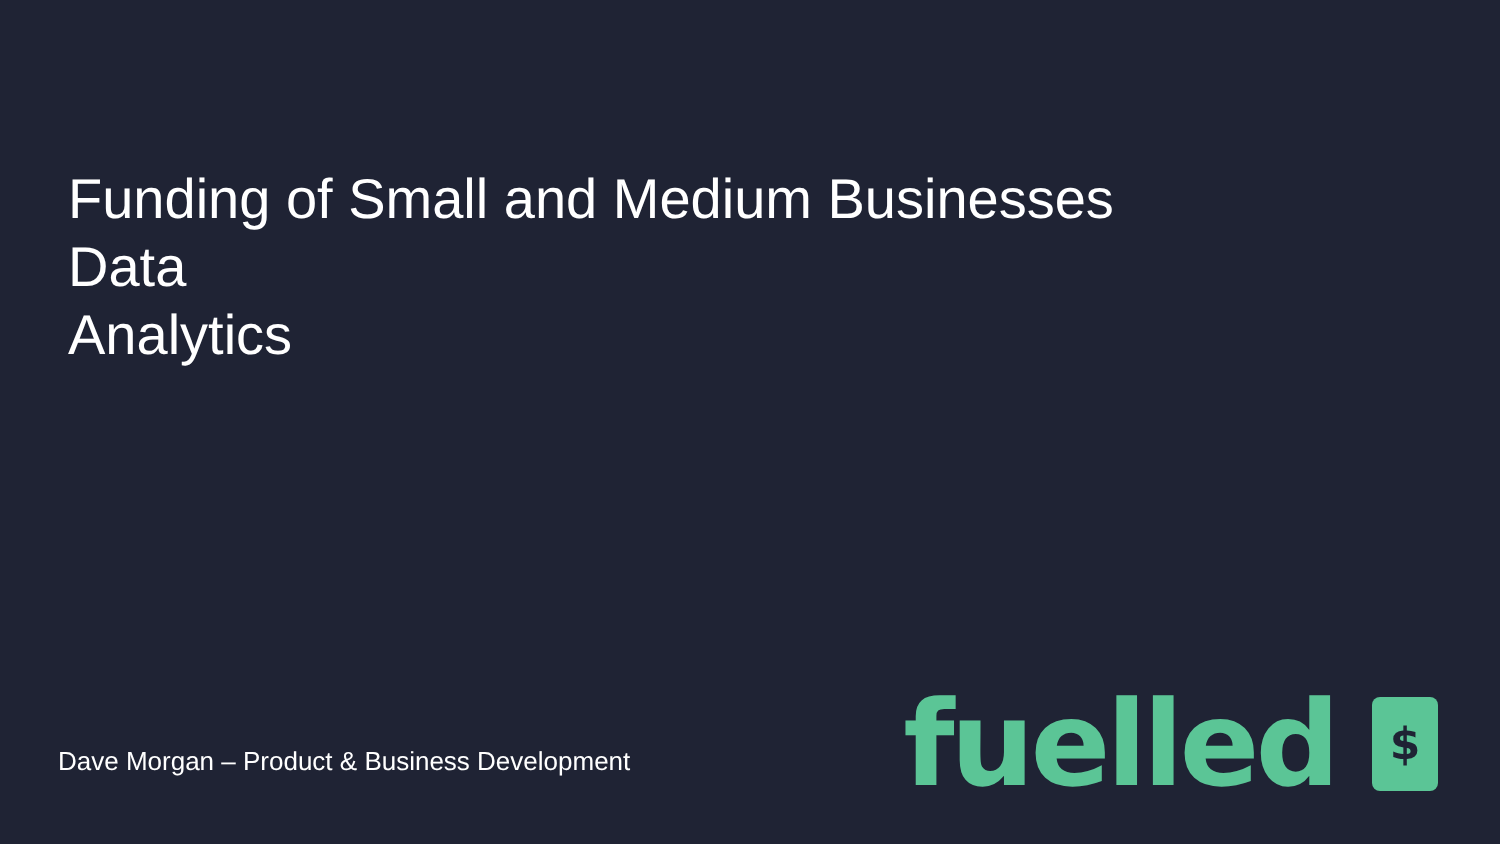Funding of Small and Medium Businesses
Data
Analytics
Dave Morgan – Product & Business Development
fuelled
$